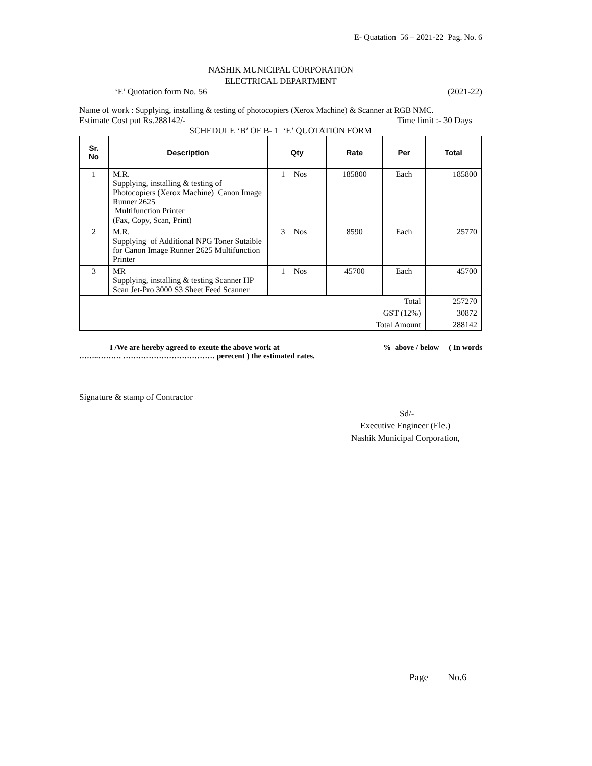E- Quatation 56 – 2021-22 Pag. No. 6
NASHIK MUNICIPAL CORPORATION
ELECTRICAL DEPARTMENT
‘E’ Quotation form No. 56 (2021-22)
Name of work : Supplying, installing & testing of photocopiers (Xerox Machine) & Scanner at RGB NMC.
Estimate Cost put Rs.288142/- Time limit :- 30 Days
SCHEDULE ‘B’ OF B- 1 ‘E’ QUOTATION FORM
| Sr. No | Description | Qty | | Rate | Per | Total |
| --- | --- | --- | --- | --- | --- | --- |
| 1 | M.R. Supplying, installing & testing of Photocopiers (Xerox Machine) Canon Image Runner 2625 Multifunction Printer (Fax, Copy, Scan, Print) | 1 | Nos | 185800 | Each | 185800 |
| 2 | M.R. Supplying of Additional NPG Toner Sutaible for Canon Image Runner 2625 Multifunction Printer | 3 | Nos | 8590 | Each | 25770 |
| 3 | MR Supplying, installing & testing Scanner HP Scan Jet-Pro 3000 S3 Sheet Feed Scanner | 1 | Nos | 45700 | Each | 45700 |
| Total | | | | | | 257270 |
| GST (12%) | | | | | | 30872 |
| Total Amount | | | | | | 288142 |
I /We are hereby agreed to exeute the above work at% above / below ( In words
……..……… ……………………………… perecent ) the estimated rates.
Signature & stamp of Contractor
Sd/-
Executive Engineer (Ele.)
Nashik Municipal Corporation,
Page No.6